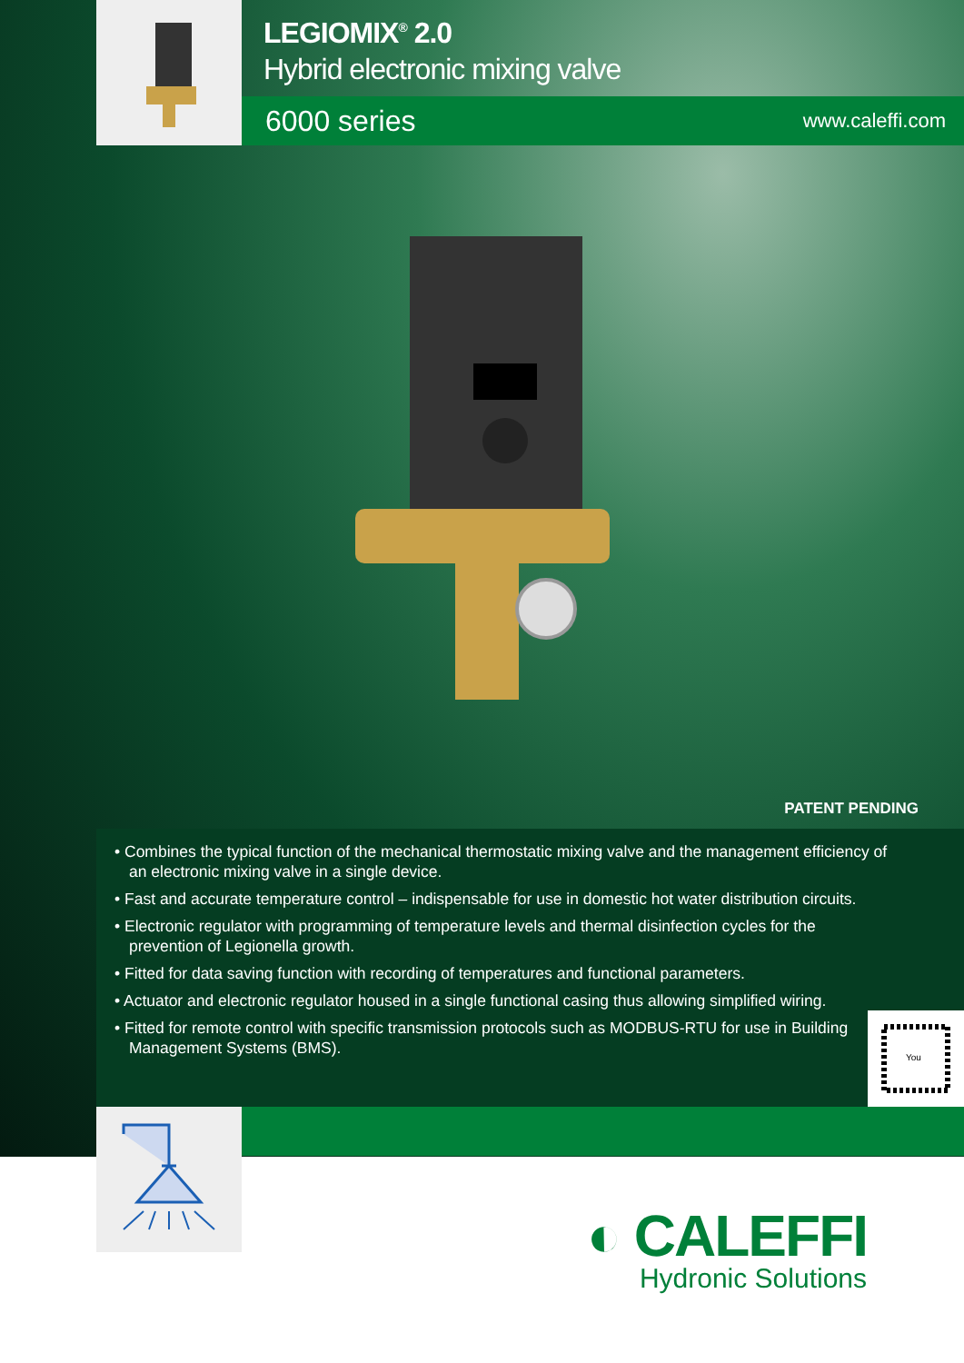LEGIOMIX<sup>®</sup> 2.0
Hybrid electronic mixing valve
6000 series www.caleffi.com
PATENT PENDING
• Combines the typical function of the mechanical thermostatic mixing valve and the management efficiency of an electronic mixing valve in a single device.
• Fast and accurate temperature control – indispensable for use in domestic hot water distribution circuits.
• Electronic regulator with programming of temperature levels and thermal disinfection cycles for the prevention of Legionella growth.
• Fitted for data saving function with recording of temperatures and functional parameters.
• Actuator and electronic regulator housed in a single functional casing thus allowing simplified wiring.
• Fitted for remote control with specific transmission protocols such as MODBUS-RTU for use in Building Management Systems (BMS).
You
◐ CALEFFI
Hydronic Solutions